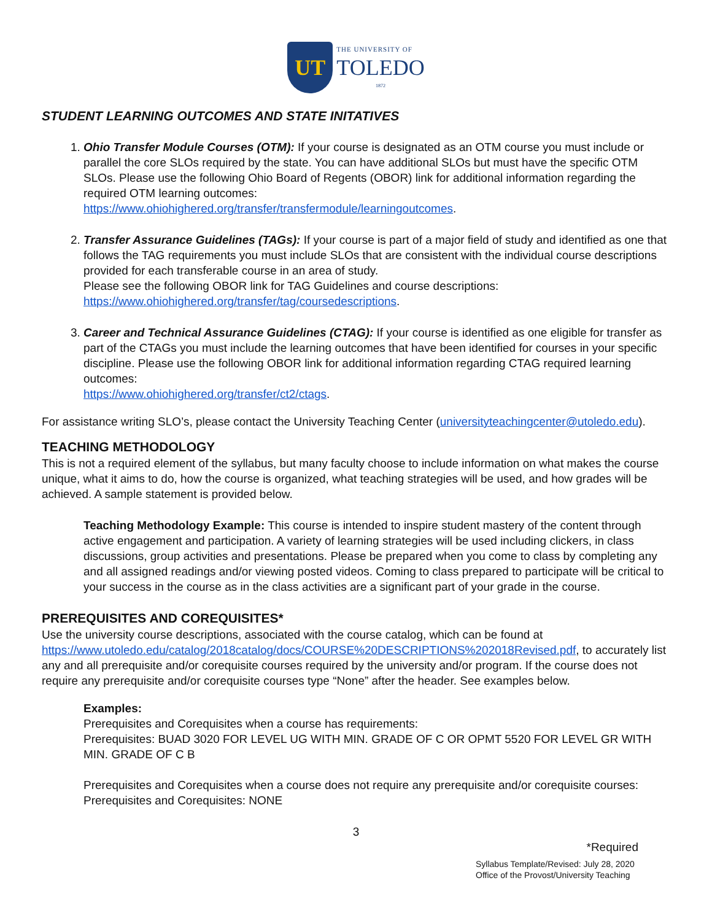UT
THE UNIVERSITY OF
TOLEDO
1872
STUDENT LEARNING OUTCOMES AND STATE INITATIVES
1. Ohio Transfer Module Courses (OTM): If your course is designated as an OTM course you must include or parallel the core SLOs required by the state. You can have additional SLOs but must have the specific OTM SLOs. Please use the following Ohio Board of Regents (OBOR) link for additional information regarding the required OTM learning outcomes:
https://www.ohiohighered.org/transfer/transfermodule/learningoutcomes.
2. Transfer Assurance Guidelines (TAGs): If your course is part of a major field of study and identified as one that follows the TAG requirements you must include SLOs that are consistent with the individual course descriptions provided for each transferable course in an area of study.
Please see the following OBOR link for TAG Guidelines and course descriptions:
https://www.ohiohighered.org/transfer/tag/coursedescriptions.
3. Career and Technical Assurance Guidelines (CTAG): If your course is identified as one eligible for transfer as part of the CTAGs you must include the learning outcomes that have been identified for courses in your specific discipline. Please use the following OBOR link for additional information regarding CTAG required learning outcomes:
https://www.ohiohighered.org/transfer/ct2/ctags.
For assistance writing SLO’s, please contact the University Teaching Center (universityteachingcenter@utoledo.edu).
TEACHING METHODOLOGY
This is not a required element of the syllabus, but many faculty choose to include information on what makes the course unique, what it aims to do, how the course is organized, what teaching strategies will be used, and how grades will be achieved. A sample statement is provided below.
Teaching Methodology Example: This course is intended to inspire student mastery of the content through active engagement and participation. A variety of learning strategies will be used including clickers, in class discussions, group activities and presentations. Please be prepared when you come to class by completing any and all assigned readings and/or viewing posted videos. Coming to class prepared to participate will be critical to your success in the course as in the class activities are a significant part of your grade in the course.
PREREQUISITES AND COREQUISITES*
Use the university course descriptions, associated with the course catalog, which can be found at https://www.utoledo.edu/catalog/2018catalog/docs/COURSE%20DESCRIPTIONS%202018Revised.pdf, to accurately list any and all prerequisite and/or corequisite courses required by the university and/or program. If the course does not require any prerequisite and/or corequisite courses type “None” after the header. See examples below.
Examples:
Prerequisites and Corequisites when a course has requirements:
Prerequisites: BUAD 3020 FOR LEVEL UG WITH MIN. GRADE OF C OR OPMT 5520 FOR LEVEL GR WITH MIN. GRADE OF C B
Prerequisites and Corequisites when a course does not require any prerequisite and/or corequisite courses:
Prerequisites and Corequisites: NONE
3
*Required
Syllabus Template/Revised: July 28, 2020
Office of the Provost/University Teaching